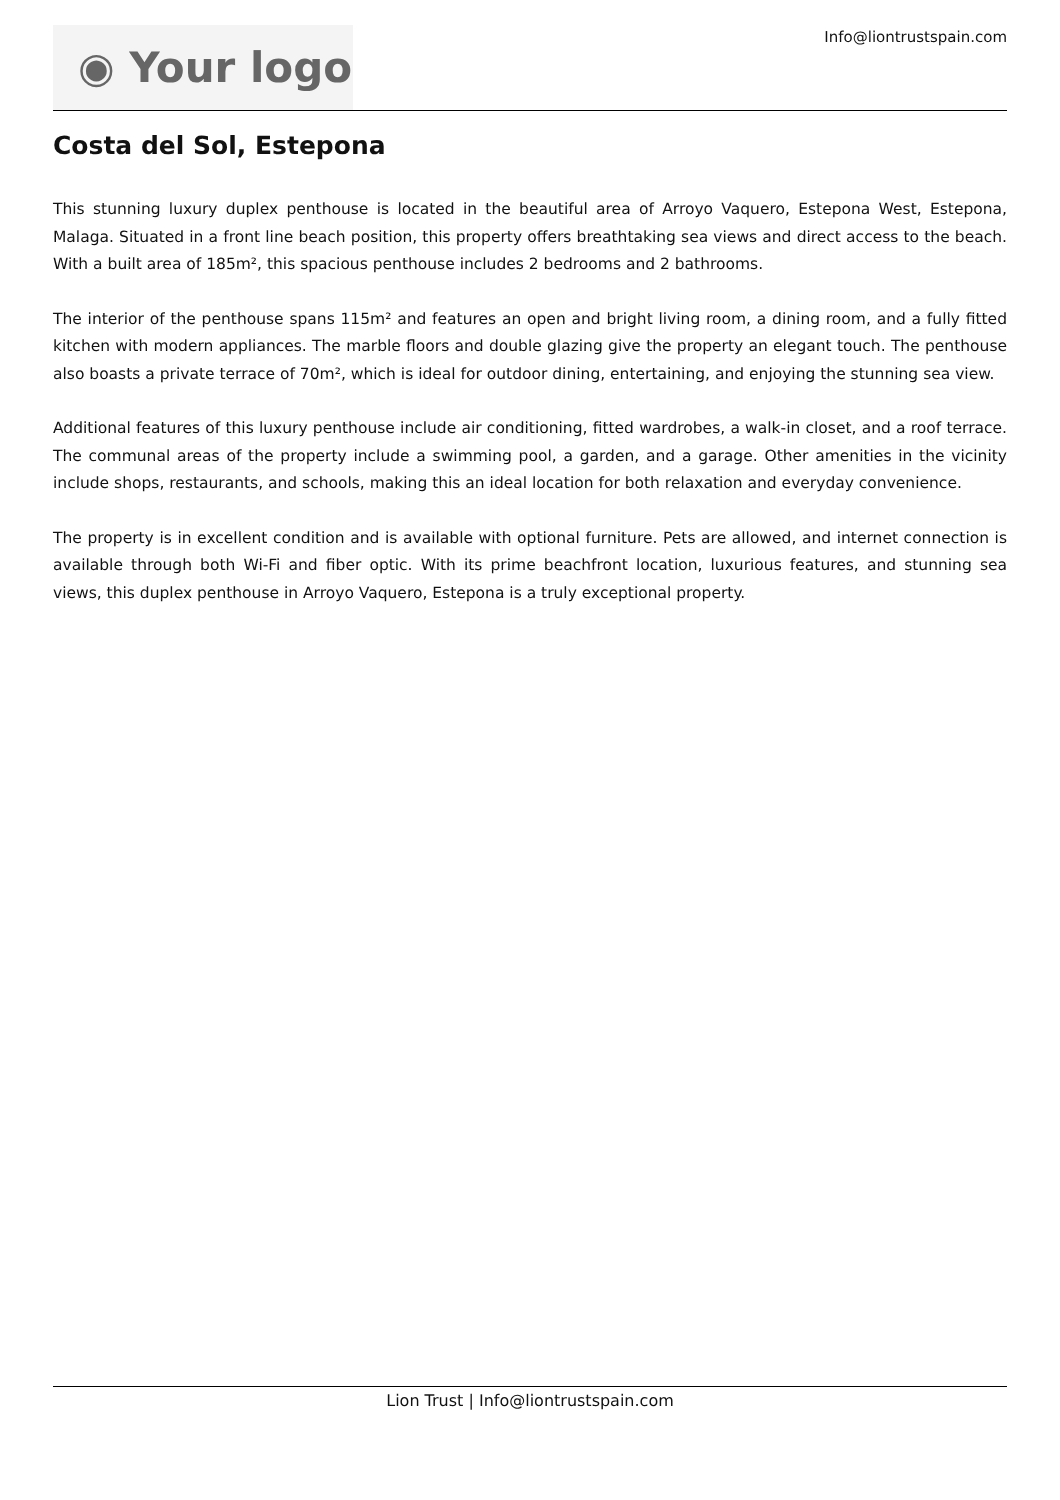◉ Your logo
Info@liontrustspain.com
Costa del Sol, Estepona
This stunning luxury duplex penthouse is located in the beautiful area of Arroyo Vaquero, Estepona West, Estepona, Malaga. Situated in a front line beach position, this property offers breathtaking sea views and direct access to the beach. With a built area of 185m², this spacious penthouse includes 2 bedrooms and 2 bathrooms.
The interior of the penthouse spans 115m² and features an open and bright living room, a dining room, and a fully fitted kitchen with modern appliances. The marble floors and double glazing give the property an elegant touch. The penthouse also boasts a private terrace of 70m², which is ideal for outdoor dining, entertaining, and enjoying the stunning sea view.
Additional features of this luxury penthouse include air conditioning, fitted wardrobes, a walk-in closet, and a roof terrace. The communal areas of the property include a swimming pool, a garden, and a garage. Other amenities in the vicinity include shops, restaurants, and schools, making this an ideal location for both relaxation and everyday convenience.
The property is in excellent condition and is available with optional furniture. Pets are allowed, and internet connection is available through both Wi-Fi and fiber optic. With its prime beachfront location, luxurious features, and stunning sea views, this duplex penthouse in Arroyo Vaquero, Estepona is a truly exceptional property.
Lion Trust | Info@liontrustspain.com